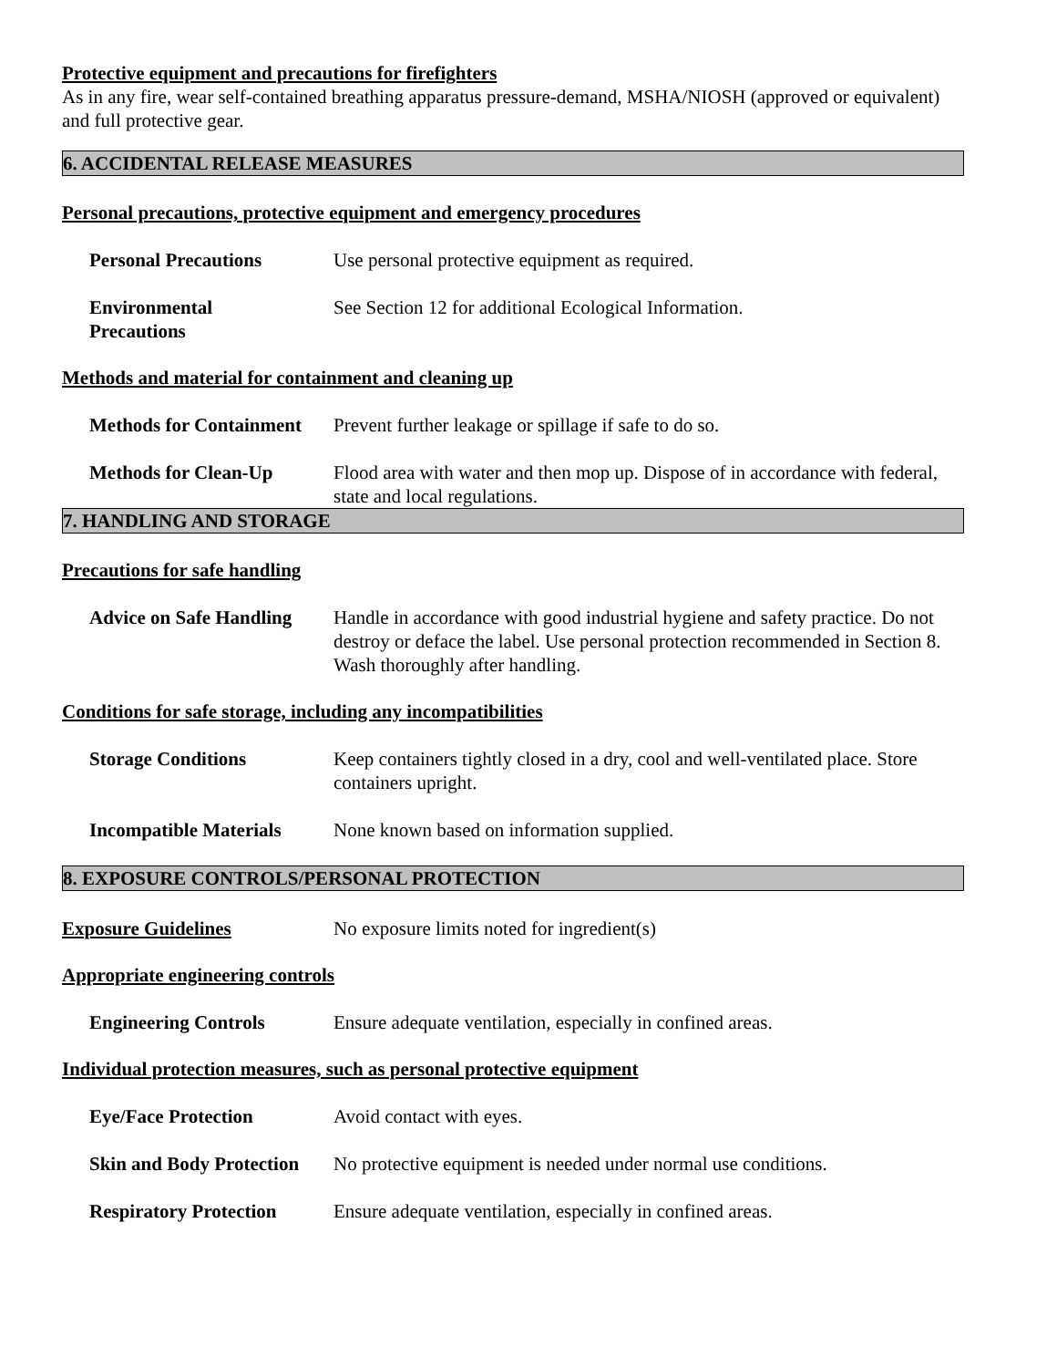Protective equipment and precautions for firefighters
As in any fire, wear self-contained breathing apparatus pressure-demand, MSHA/NIOSH (approved or equivalent) and full protective gear.
6. ACCIDENTAL RELEASE MEASURES
Personal precautions, protective equipment and emergency procedures
Personal Precautions Use personal protective equipment as required.
Environmental
Precautions
See Section 12 for additional Ecological Information.
Methods and material for containment and cleaning up
Methods for Containment
Prevent further leakage or spillage if safe to do so.
Methods for Clean-Up Flood area with water and then mop up. Dispose of in accordance with federal, state and local regulations.
7. HANDLING AND STORAGE
Precautions for safe handling
Advice on Safe Handling
Handle in accordance with good industrial hygiene and safety practice. Do not destroy or deface the label. Use personal protection recommended in Section 8. Wash thoroughly after handling.
Conditions for safe storage, including any incompatibilities
Storage Conditions Keep containers tightly closed in a dry, cool and well-ventilated place. Store containers upright.
Incompatible Materials
None known based on information supplied.
8. EXPOSURE CONTROLS/PERSONAL PROTECTION
Exposure Guidelines No exposure limits noted for ingredient(s)
Appropriate engineering controls
Engineering Controls Ensure adequate ventilation, especially in confined areas.
Individual protection measures, such as personal protective equipment
Eye/Face Protection Avoid contact with eyes.
Skin and Body Protection
No protective equipment is needed under normal use conditions.
Respiratory Protection
Ensure adequate ventilation, especially in confined areas.